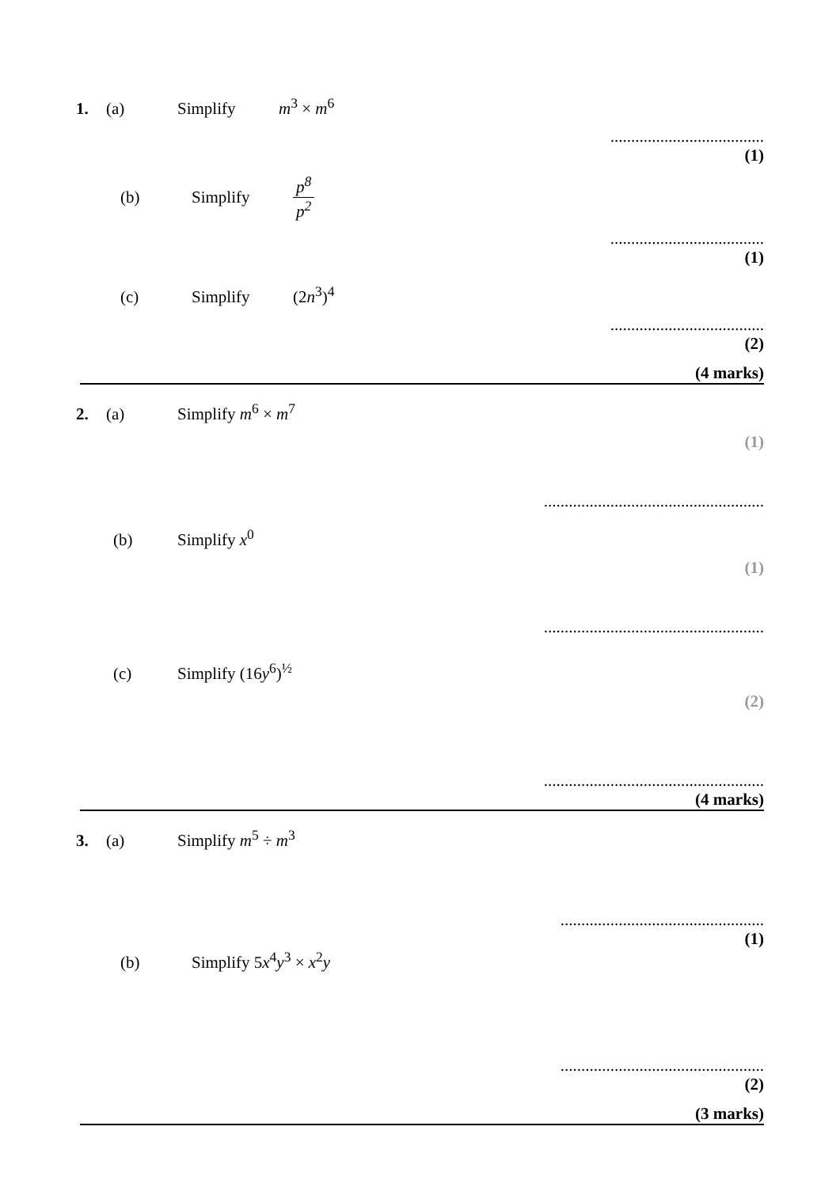1. (a) Simplify m<sup>3</sup> × m<sup>6</sup>
.....................................
(1)
(b) Simplify p<sup>8</sup> p<sup>2</sup>
.....................................
(1)
(c) Simplify (2n<sup>3</sup>)<sup>4</sup>
.....................................
(2)
(4 marks)
2. (a) Simplify m<sup>6</sup> × m<sup>7</sup>
(1)
.....................................................
(b) Simplify x<sup>0</sup>
(1)
.....................................................
(c) Simplify (16y<sup>6</sup>)<sup>½</sup>
(2)
.....................................................
(4 marks)
3. (a) Simplify m<sup>5</sup> ÷ m<sup>3</sup>
.................................................
(1)
(b) Simplify 5x<sup>4</sup>y<sup>3</sup> × x<sup>2</sup>y
.................................................
(2)
(3 marks)